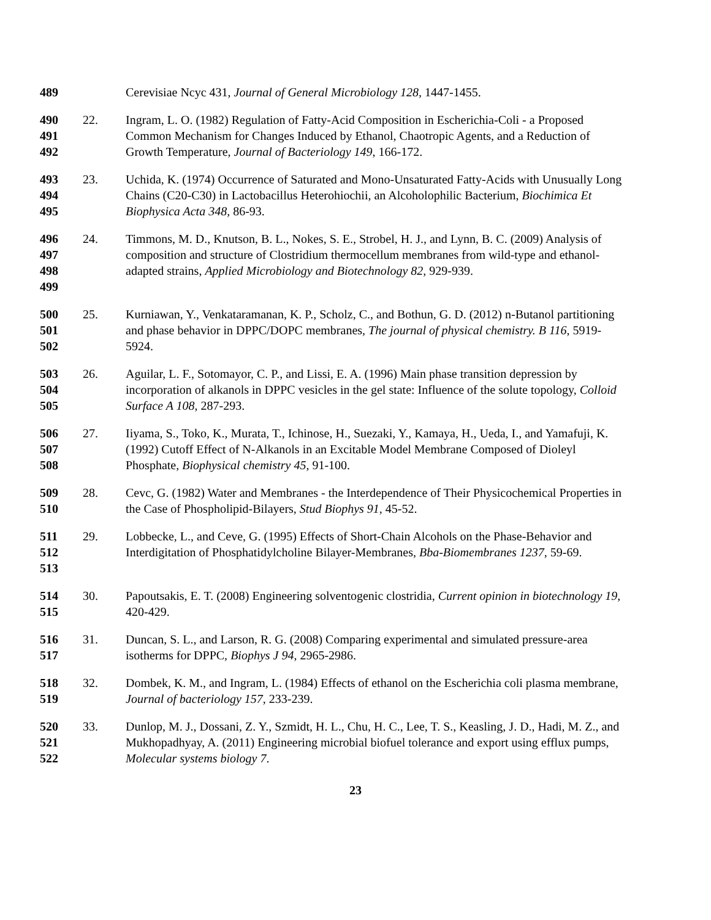489
Cerevisiae Ncyc 431, Journal of General Microbiology 128, 1447-1455.
490
491
492
22. Ingram, L. O. (1982) Regulation of Fatty-Acid Composition in Escherichia-Coli - a Proposed Common Mechanism for Changes Induced by Ethanol, Chaotropic Agents, and a Reduction of Growth Temperature, Journal of Bacteriology 149, 166-172.
493
494
495
23. Uchida, K. (1974) Occurrence of Saturated and Mono-Unsaturated Fatty-Acids with Unusually Long Chains (C20-C30) in Lactobacillus Heterohiochii, an Alcoholophilic Bacterium, Biochimica Et Biophysica Acta 348, 86-93.
496
497
498
499
24. Timmons, M. D., Knutson, B. L., Nokes, S. E., Strobel, H. J., and Lynn, B. C. (2009) Analysis of composition and structure of Clostridium thermocellum membranes from wild-type and ethanol-adapted strains, Applied Microbiology and Biotechnology 82, 929-939.
500
501
502
25. Kurniawan, Y., Venkataramanan, K. P., Scholz, C., and Bothun, G. D. (2012) n-Butanol partitioning and phase behavior in DPPC/DOPC membranes, The journal of physical chemistry. B 116, 5919-5924.
503
504
505
26. Aguilar, L. F., Sotomayor, C. P., and Lissi, E. A. (1996) Main phase transition depression by incorporation of alkanols in DPPC vesicles in the gel state: Influence of the solute topology, Colloid Surface A 108, 287-293.
506
507
508
27. Iiyama, S., Toko, K., Murata, T., Ichinose, H., Suezaki, Y., Kamaya, H., Ueda, I., and Yamafuji, K. (1992) Cutoff Effect of N-Alkanols in an Excitable Model Membrane Composed of Dioleyl Phosphate, Biophysical chemistry 45, 91-100.
509
510
28. Cevc, G. (1982) Water and Membranes - the Interdependence of Their Physicochemical Properties in the Case of Phospholipid-Bilayers, Stud Biophys 91, 45-52.
511
512
513
29. Lobbecke, L., and Ceve, G. (1995) Effects of Short-Chain Alcohols on the Phase-Behavior and Interdigitation of Phosphatidylcholine Bilayer-Membranes, Bba-Biomembranes 1237, 59-69.
514
515
30. Papoutsakis, E. T. (2008) Engineering solventogenic clostridia, Current opinion in biotechnology 19, 420-429.
516
517
31. Duncan, S. L., and Larson, R. G. (2008) Comparing experimental and simulated pressure-area isotherms for DPPC, Biophys J 94, 2965-2986.
518
519
32. Dombek, K. M., and Ingram, L. (1984) Effects of ethanol on the Escherichia coli plasma membrane, Journal of bacteriology 157, 233-239.
520
521
522
33. Dunlop, M. J., Dossani, Z. Y., Szmidt, H. L., Chu, H. C., Lee, T. S., Keasling, J. D., Hadi, M. Z., and Mukhopadhyay, A. (2011) Engineering microbial biofuel tolerance and export using efflux pumps, Molecular systems biology 7.
23